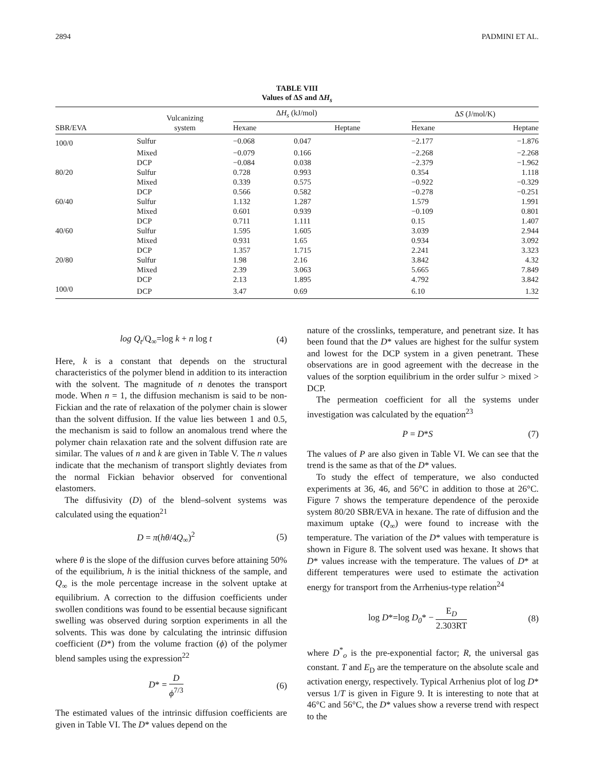2894 PADMINI ET AL.
TABLE VIII
Values of ΔS and ΔH<sub>s</sub>
| SBR/EVA | Vulcanizing system | Δ H<sub>s</sub> (kJ/mol) | | | Δ S (J/mol/K) | |
| --- | --- | --- | --- | --- | --- | --- |
| | | Hexane | Heptane | | Hexane | Heptane |
| 100/0 | Sulfur | −0.068 | 0.047 | | −2.177 | −1.876 |
| | Mixed | −0.079 | 0.166 | | −2.268 | −2.268 |
| | DCP | −0.084 | 0.038 | | −2.379 | −1.962 |
| 80/20 | Sulfur | 0.728 | 0.993 | | 0.354 | 1.118 |
| | Mixed | 0.339 | 0.575 | | −0.922 | −0.329 |
| | DCP | 0.566 | 0.582 | | −0.278 | −0.251 |
| 60/40 | Sulfur | 1.132 | 1.287 | | 1.579 | 1.991 |
| | Mixed | 0.601 | 0.939 | | −0.109 | 0.801 |
| | DCP | 0.711 | 1.111 | | 0.15 | 1.407 |
| 40/60 | Sulfur | 1.595 | 1.605 | | 3.039 | 2.944 |
| | Mixed | 0.931 | 1.65 | | 0.934 | 3.092 |
| | DCP | 1.357 | 1.715 | | 2.241 | 3.323 |
| 20/80 | Sulfur | 1.98 | 2.16 | | 3.842 | 4.32 |
| | Mixed | 2.39 | 3.063 | | 5.665 | 7.849 |
| | DCP | 2.13 | 1.895 | | 4.792 | 3.842 |
| 100/0 | DCP | 3.47 | 0.69 | | 6.10 | 1.32 |
log Q<sub>t</sub>/Q<sub>∞</sub>=log k + n log t (4)
Here, k is a constant that depends on the structural characteristics of the polymer blend in addition to its interaction with the solvent. The magnitude of n denotes the transport mode. When n = 1, the diffusion mechanism is said to be non-Fickian and the rate of relaxation of the polymer chain is slower than the solvent diffusion. If the value lies between 1 and 0.5, the mechanism is said to follow an anomalous trend where the polymer chain relaxation rate and the solvent diffusion rate are similar. The values of n and k are given in Table V. The n values indicate that the mechanism of transport slightly deviates from the normal Fickian behavior observed for conventional elastomers.
The diffusivity (D) of the blend–solvent systems was calculated using the equation<sup>21</sup>
D = π(hθ/4Q<sub>∞</sub>)<sup>2</sup> (5)
where θ is the slope of the diffusion curves before attaining 50% of the equilibrium, h is the initial thickness of the sample, and Q<sub>∞</sub> is the mole percentage increase in the solvent uptake at equilibrium. A correction to the diffusion coefficients under swollen conditions was found to be essential because significant swelling was observed during sorption experiments in all the solvents. This was done by calculating the intrinsic diffusion coefficient (D*) from the volume fraction (ϕ) of the polymer blend samples using the expression<sup>22</sup>
D* = D ϕ<sup>7/3</sup> (6)
The estimated values of the intrinsic diffusion coefficients are given in Table VI. The D* values depend on the
nature of the crosslinks, temperature, and penetrant size. It has been found that the D* values are highest for the sulfur system and lowest for the DCP system in a given penetrant. These observations are in good agreement with the decrease in the values of the sorption equilibrium in the order sulfur > mixed > DCP.
The permeation coefficient for all the systems under investigation was calculated by the equation<sup>23</sup>
P = D*S (7)
The values of P are also given in Table VI. We can see that the trend is the same as that of the D* values.
To study the effect of temperature, we also conducted experiments at 36, 46, and 56°C in addition to those at 26°C. Figure 7 shows the temperature dependence of the peroxide system 80/20 SBR/EVA in hexane. The rate of diffusion and the maximum uptake (Q<sub>∞</sub>) were found to increase with the temperature. The variation of the D* values with temperature is shown in Figure 8. The solvent used was hexane. It shows that D* values increase with the temperature. The values of D* at different temperatures were used to estimate the activation energy for transport from the Arrhenius-type relation<sup>24</sup>
log D*=log D<sub>0</sub>* − E<sub>D</sub> 2.303RT (8)
where D<sup>*</sup><sub>o</sub> is the pre-exponential factor; R, the universal gas constant. T and E<sub>D</sub> are the temperature on the absolute scale and activation energy, respectively. Typical Arrhenius plot of log D* versus 1/T is given in Figure 9. It is interesting to note that at 46°C and 56°C, the D* values show a reverse trend with respect to the